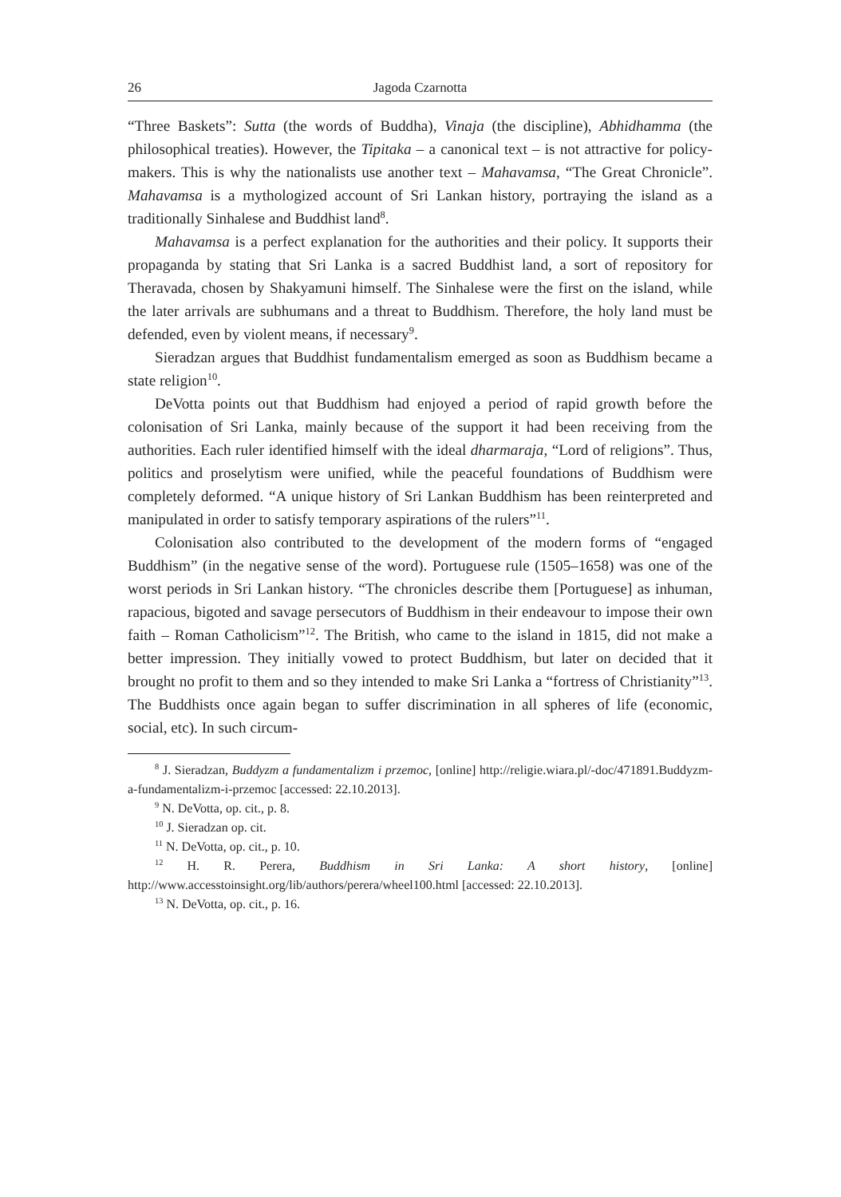26 Jagoda Czarnotta
“Three Baskets”: Sutta (the words of Buddha), Vinaja (the discipline), Abhidhamma (the philosophical treaties). However, the Tipitaka – a canonical text – is not attractive for policy-makers. This is why the nationalists use another text – Mahavamsa, “The Great Chronicle”. Mahavamsa is a mythologized account of Sri Lankan history, portraying the island as a traditionally Sinhalese and Buddhist land<sup>8</sup>.
Mahavamsa is a perfect explanation for the authorities and their policy. It supports their propaganda by stating that Sri Lanka is a sacred Buddhist land, a sort of repository for Theravada, chosen by Shakyamuni himself. The Sinhalese were the first on the island, while the later arrivals are subhumans and a threat to Buddhism. Therefore, the holy land must be defended, even by violent means, if necessary<sup>9</sup>.
Sieradzan argues that Buddhist fundamentalism emerged as soon as Buddhism became a state religion<sup>10</sup>.
DeVotta points out that Buddhism had enjoyed a period of rapid growth before the colonisation of Sri Lanka, mainly because of the support it had been receiving from the authorities. Each ruler identified himself with the ideal dharmaraja, “Lord of religions”. Thus, politics and proselytism were unified, while the peaceful foundations of Buddhism were completely deformed. “A unique history of Sri Lankan Buddhism has been reinterpreted and manipulated in order to satisfy temporary aspirations of the rulers”<sup>11</sup>.
Colonisation also contributed to the development of the modern forms of “engaged Buddhism” (in the negative sense of the word). Portuguese rule (1505–1658) was one of the worst periods in Sri Lankan history. “The chronicles describe them [Portuguese] as inhuman, rapacious, bigoted and savage persecutors of Buddhism in their endeavour to impose their own faith – Roman Catholicism”<sup>12</sup>. The British, who came to the island in 1815, did not make a better impression. They initially vowed to protect Buddhism, but later on decided that it brought no profit to them and so they intended to make Sri Lanka a “fortress of Christianity”<sup>13</sup>. The Buddhists once again began to suffer discrimination in all spheres of life (economic, social, etc). In such circum-
<sup>8</sup> J. Sieradzan, Buddyzm a fundamentalizm i przemoc, [online] http://religie.wiara.pl/-doc/471891.Buddyzm-a-fundamentalizm-i-przemoc [accessed: 22.10.2013].
<sup>9</sup> N. DeVotta, op. cit., p. 8.
<sup>10</sup> J. Sieradzan op. cit.
<sup>11</sup> N. DeVotta, op. cit., p. 10.
<sup>12</sup> H. R. Perera, Buddhism in Sri Lanka: A short history, [online] http://www.accesstoinsight.org/lib/authors/perera/wheel100.html [accessed: 22.10.2013].
<sup>13</sup> N. DeVotta, op. cit., p. 16.